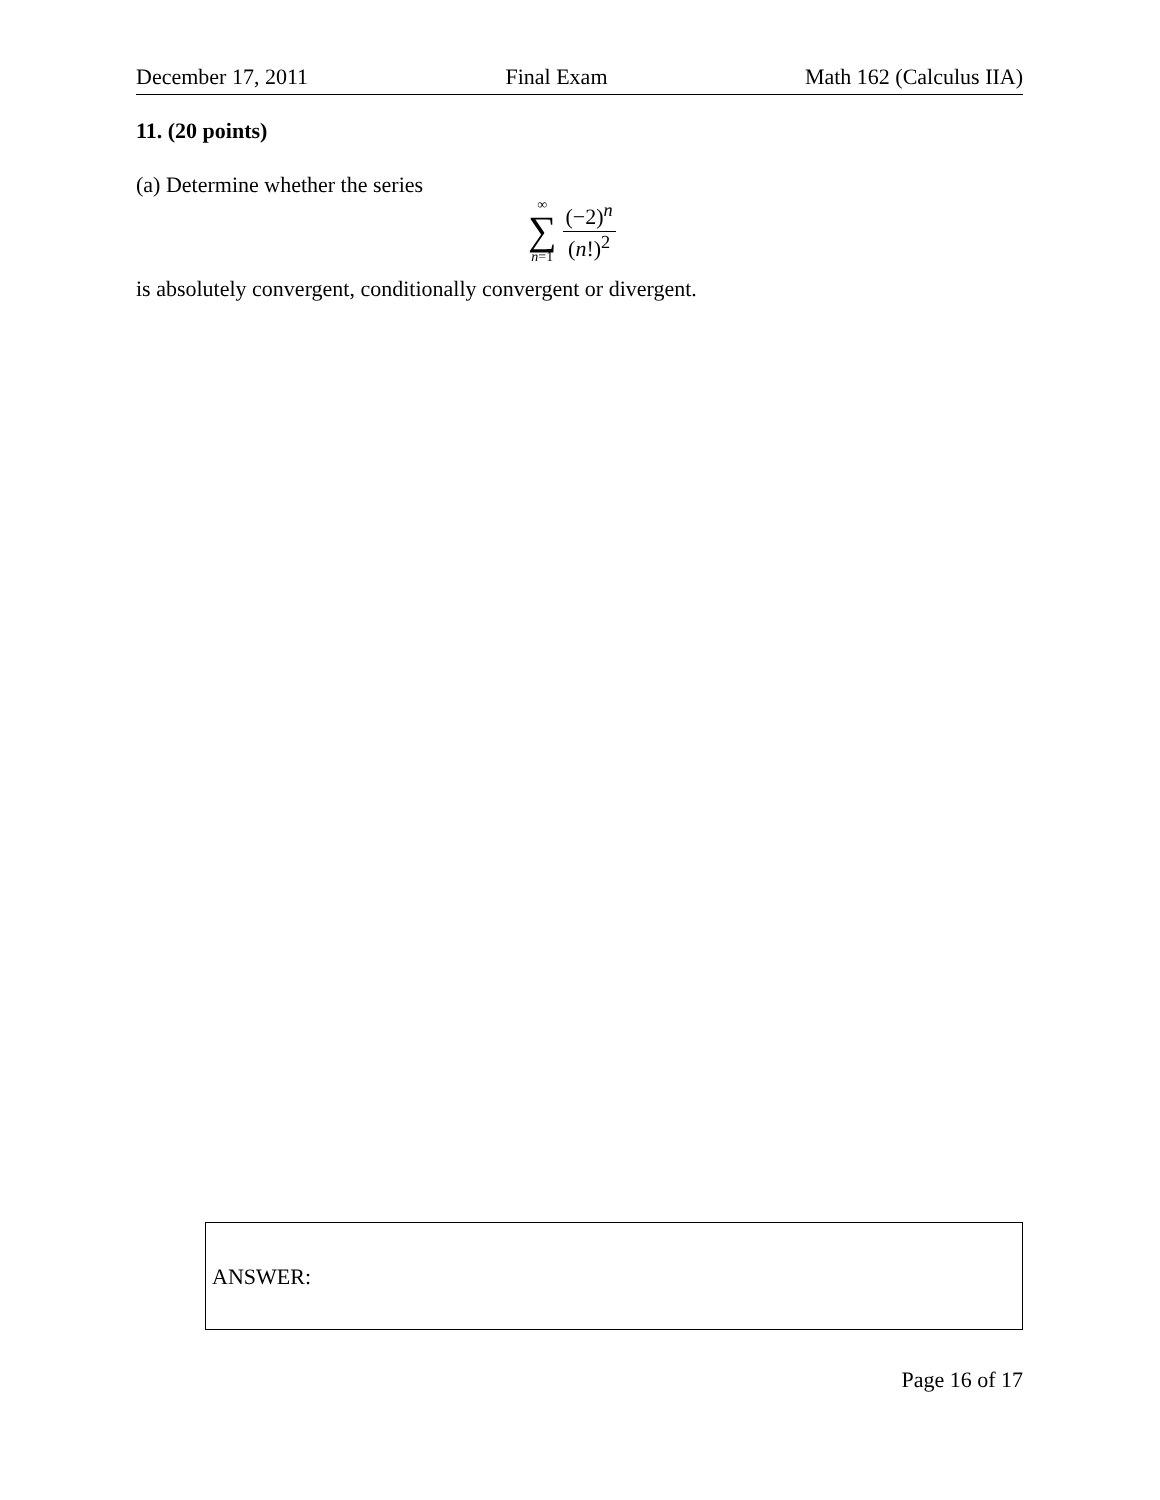December 17, 2011 Final Exam Math 162 (Calculus IIA)
11. (20 points)
(a) Determine whether the series
∞
∑
n=1
(−2)<sup>n</sup> (n!)<sup>2</sup>
is absolutely convergent, conditionally convergent or divergent.
ANSWER:
Page 16 of 17